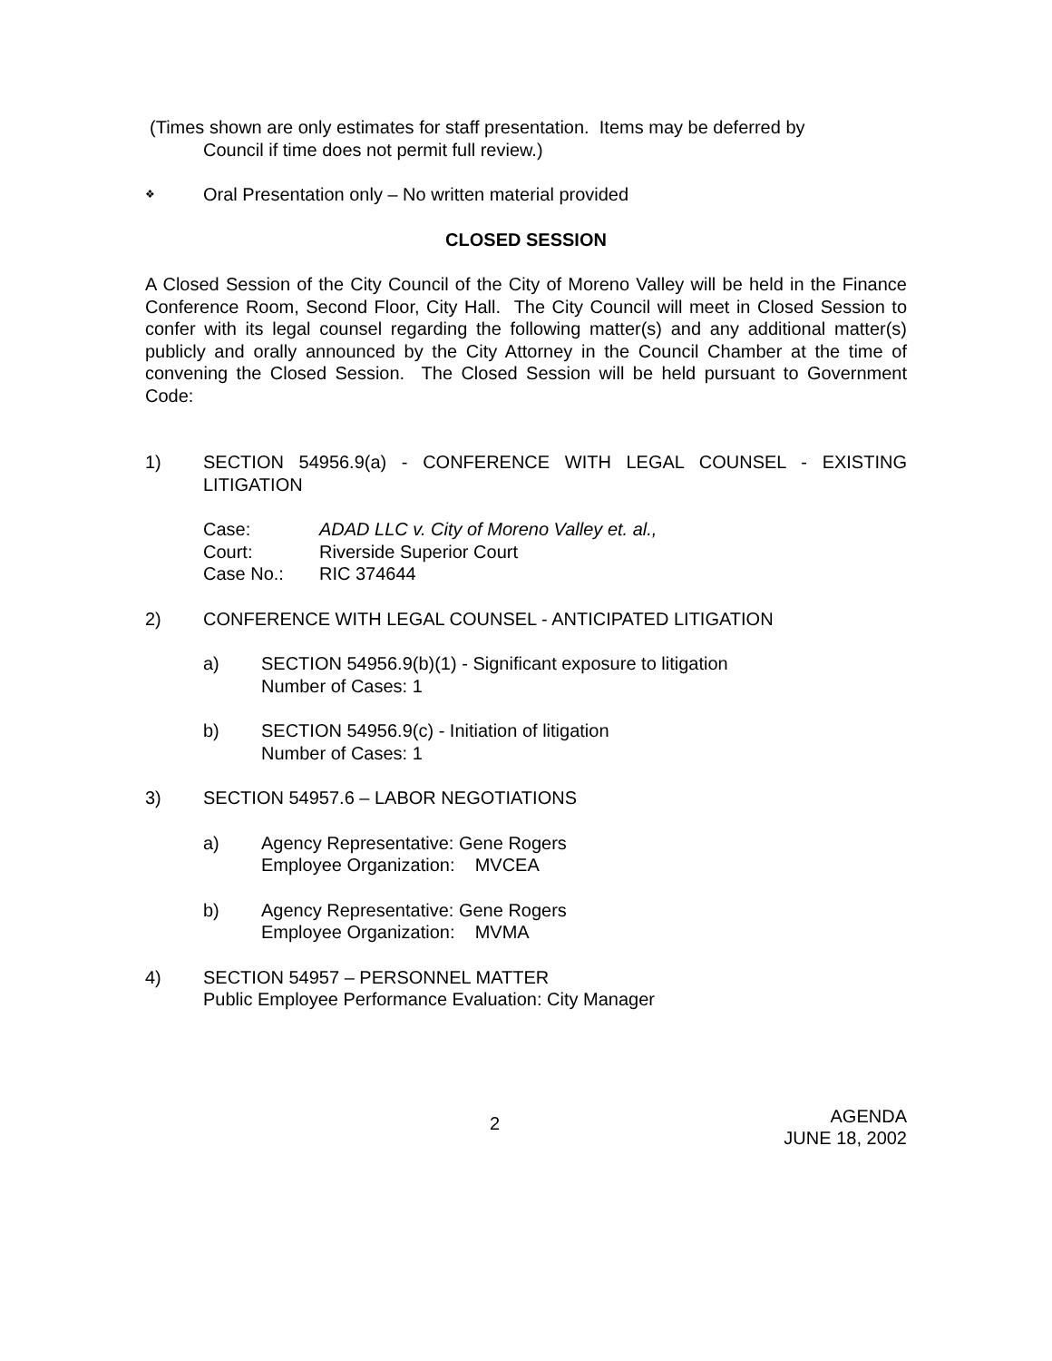(Times shown are only estimates for staff presentation. Items may be deferred by
Council if time does not permit full review.)
❖ Oral Presentation only – No written material provided
CLOSED SESSION
A Closed Session of the City Council of the City of Moreno Valley will be held in the Finance Conference Room, Second Floor, City Hall. The City Council will meet in Closed Session to confer with its legal counsel regarding the following matter(s) and any additional matter(s) publicly and orally announced by the City Attorney in the Council Chamber at the time of convening the Closed Session. The Closed Session will be held pursuant to Government Code:
1) SECTION 54956.9(a) - CONFERENCE WITH LEGAL COUNSEL - EXISTING LITIGATION
Case: ADAD LLC v. City of Moreno Valley et. al.,
Court: Riverside Superior Court
Case No.: RIC 374644
2) CONFERENCE WITH LEGAL COUNSEL - ANTICIPATED LITIGATION
a) SECTION 54956.9(b)(1) - Significant exposure to litigation
Number of Cases: 1
b) SECTION 54956.9(c) - Initiation of litigation
Number of Cases: 1
3) SECTION 54957.6 – LABOR NEGOTIATIONS
a) Agency Representative: Gene Rogers
Employee Organization: MVCEA
b) Agency Representative: Gene Rogers
Employee Organization: MVMA
4) SECTION 54957 – PERSONNEL MATTER
Public Employee Performance Evaluation: City Manager
2 AGENDA
JUNE 18, 2002